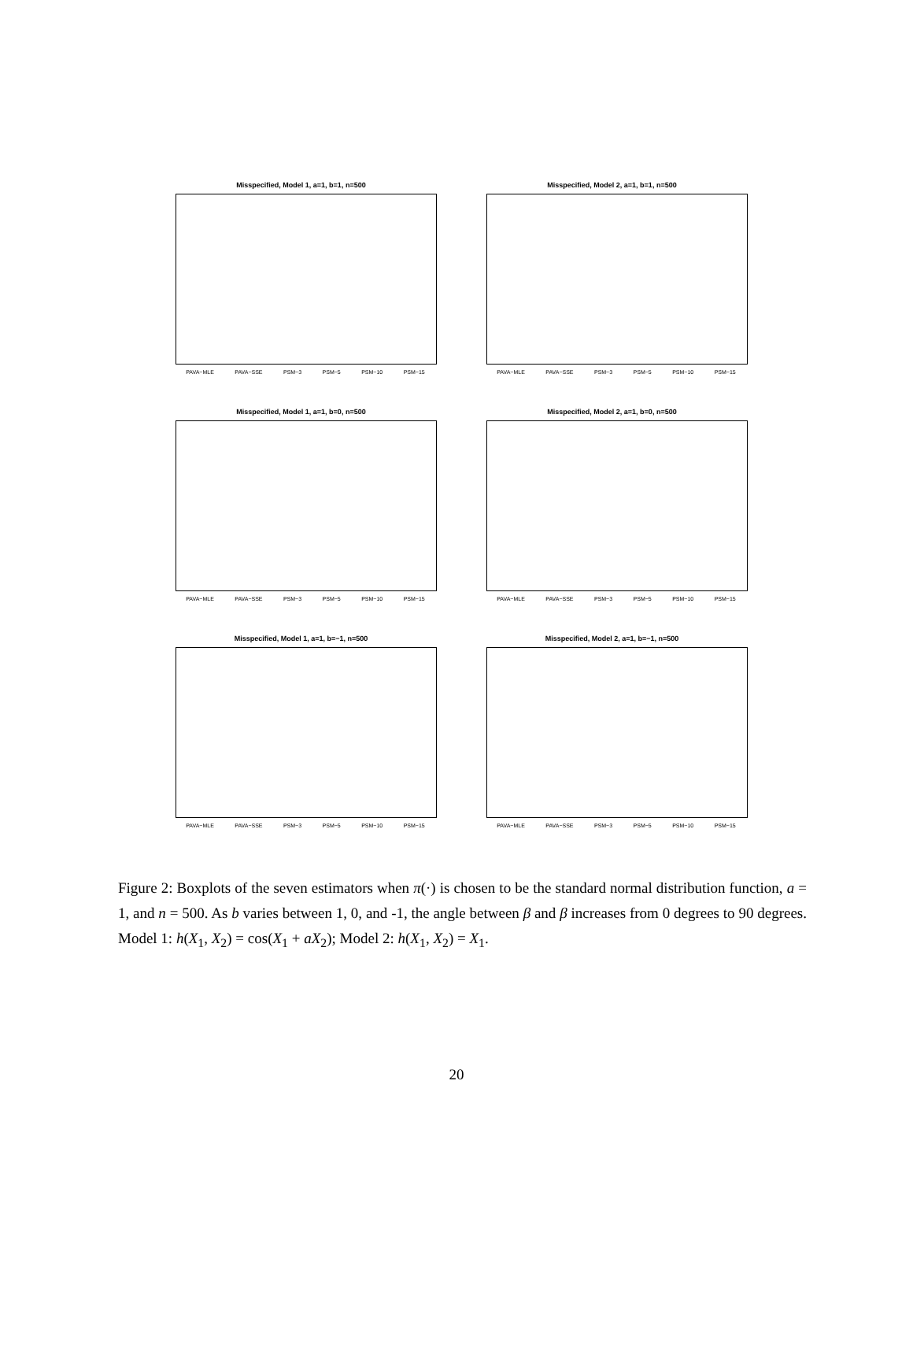Misspecified, Model 1, a=1, b=1, n=500
PAVA−MLE PAVA−SSE PSM−3 PSM−5 PSM−10 PSM−15
Misspecified, Model 2, a=1, b=1, n=500
PAVA−MLE PAVA−SSE PSM−3 PSM−5 PSM−10 PSM−15
Misspecified, Model 1, a=1, b=0, n=500
PAVA−MLE PAVA−SSE PSM−3 PSM−5 PSM−10 PSM−15
Misspecified, Model 2, a=1, b=0, n=500
PAVA−MLE PAVA−SSE PSM−3 PSM−5 PSM−10 PSM−15
Misspecified, Model 1, a=1, b=−1, n=500
PAVA−MLE PAVA−SSE PSM−3 PSM−5 PSM−10 PSM−15
Misspecified, Model 2, a=1, b=−1, n=500
PAVA−MLE PAVA−SSE PSM−3 PSM−5 PSM−10 PSM−15
Figure 2: Boxplots of the seven estimators when π(·) is chosen to be the standard normal distribution function, a = 1, and n = 500. As b varies between 1, 0, and -1, the angle between β and β increases from 0 degrees to 90 degrees. Model 1: h(X<sub>1</sub>, X<sub>2</sub>) = cos(X<sub>1</sub> + aX<sub>2</sub>); Model 2: h(X<sub>1</sub>, X<sub>2</sub>) = X<sub>1</sub>.
20